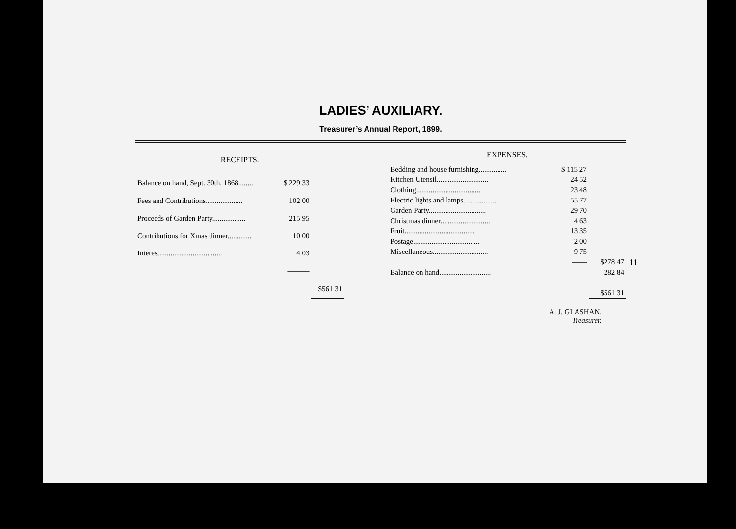LADIES’ AUXILIARY.
Treasurer’s Annual Report, 1899.
| RECEIPTS. | | |
| --- | --- | --- |
| Balance on hand, Sept. 30th, 1868........ | $ 229 33 | |
| Fees and Contributions.................... | 102 00 | |
| Proceeds of Garden Party.................. | 215 95 | |
| Contributions for Xmas dinner............. | 10 00 | |
| Interest.................................. | 4 03 | |
| | ——— | |
| | | $561 31 |
| EXPENSES. | | |
| --- | --- | --- |
| Bedding and house furnishing............... | $ 115 27 | |
| Kitchen Utensil............................ | 24 52 | |
| Clothing................................... | 23 48 | |
| Electric lights and lamps.................. | 55 77 | |
| Garden Party............................... | 29 70 | |
| Christmas dinner........................... | 4 63 | |
| Fruit...................................... | 13 35 | |
| Postage.................................... | 2 00 | |
| Miscellaneous.............................. | 9 75 | |
| | —— | $278 47 |
| Balance on hand............................ | | 282 84 |
| | | ——— |
| | | $561 31 |
A. J. GLASHAN,
Treasurer.
11